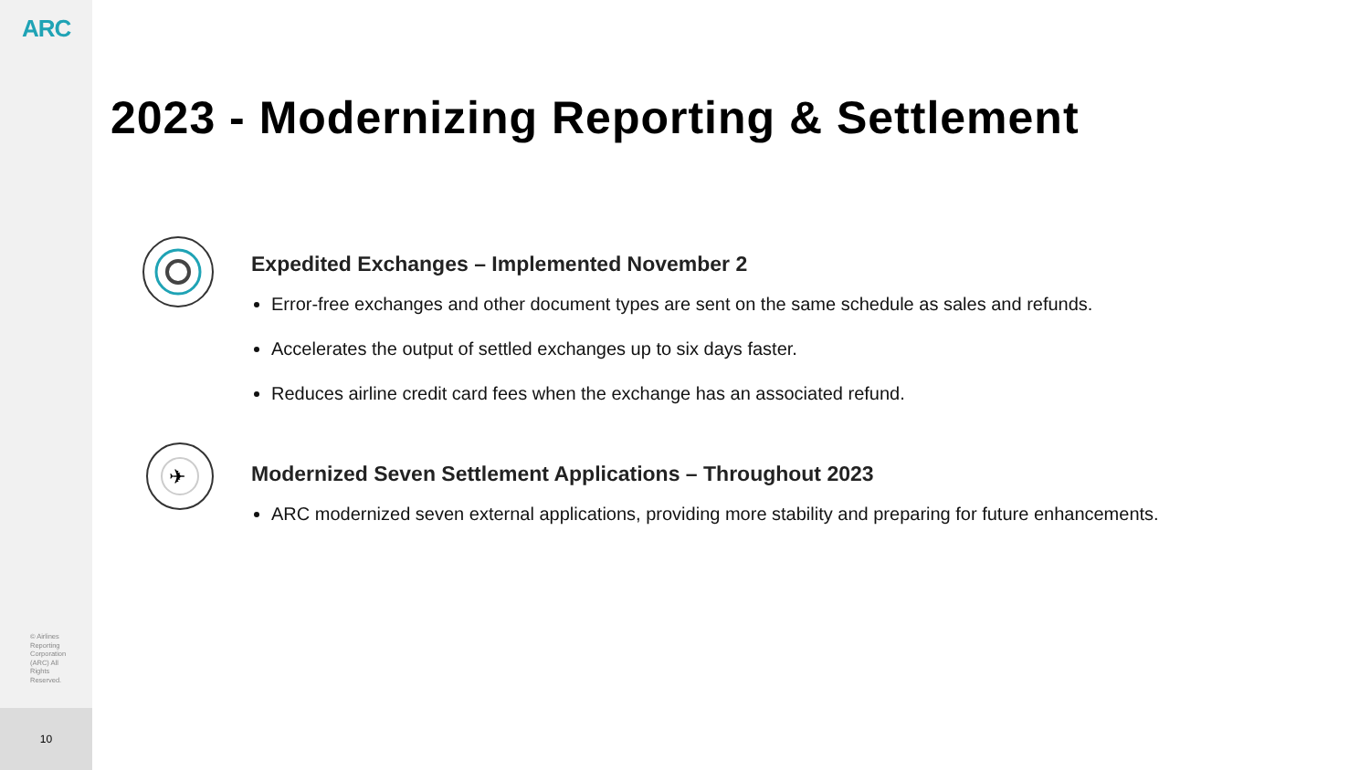ARC
© Airlines Reporting Corporation (ARC) All Rights Reserved.
10
2023 - Modernizing Reporting & Settlement
Expedited Exchanges – Implemented November 2
Error-free exchanges and other document types are sent on the same schedule as sales and refunds.
Accelerates the output of settled exchanges up to six days faster.
Reduces airline credit card fees when the exchange has an associated refund.
✈
Modernized Seven Settlement Applications – Throughout 2023
ARC modernized seven external applications, providing more stability and preparing for future enhancements.